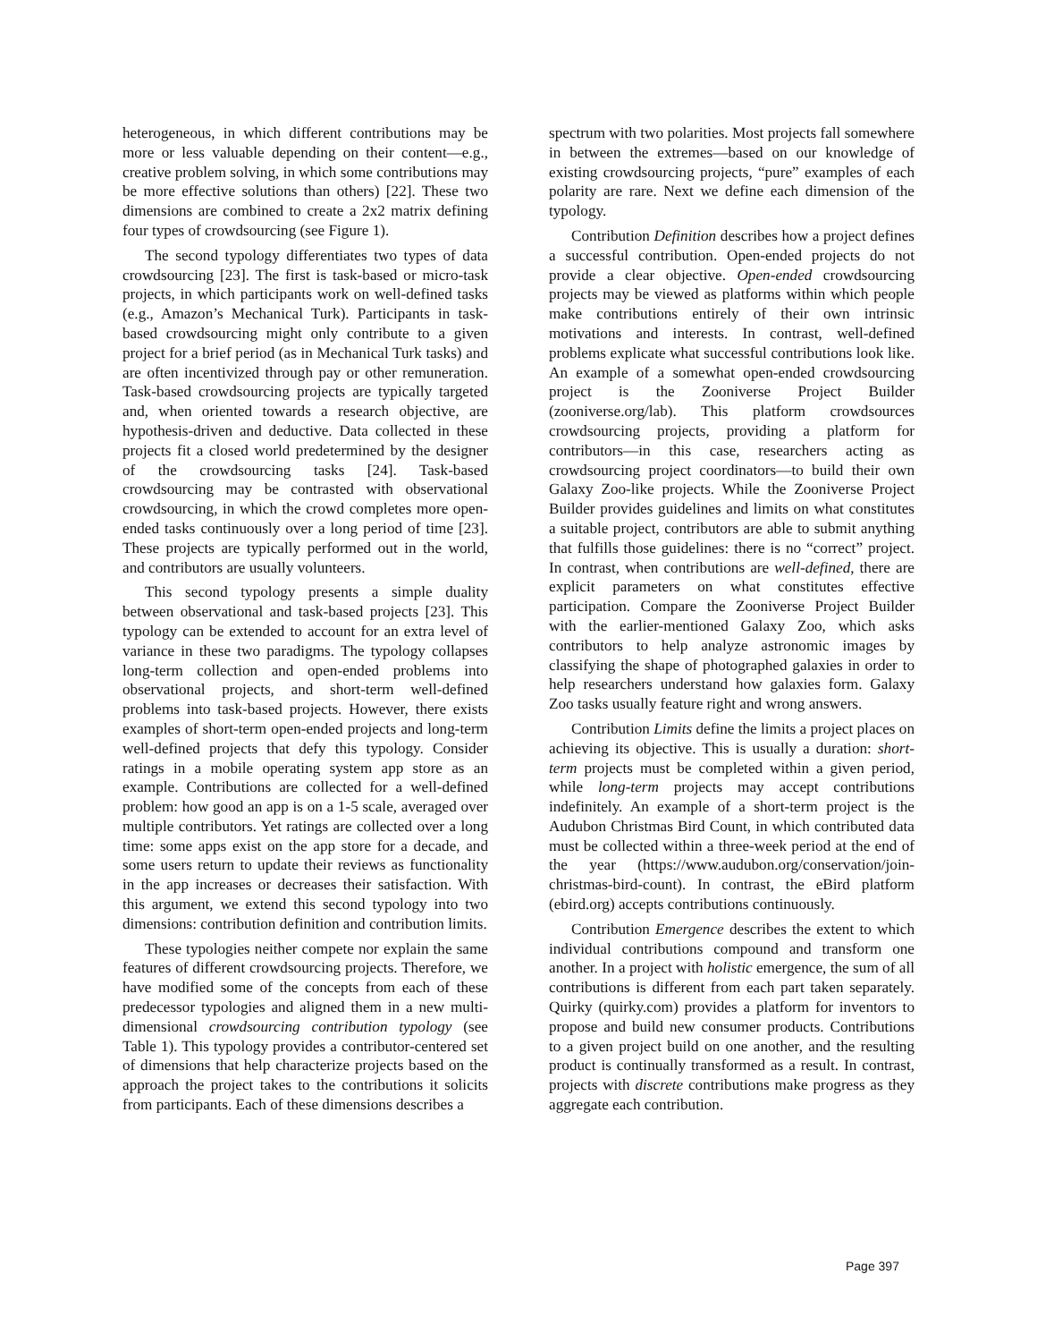heterogeneous, in which different contributions may be more or less valuable depending on their content—e.g., creative problem solving, in which some contributions may be more effective solutions than others) [22]. These two dimensions are combined to create a 2x2 matrix defining four types of crowdsourcing (see Figure 1).
The second typology differentiates two types of data crowdsourcing [23]. The first is task-based or micro-task projects, in which participants work on well-defined tasks (e.g., Amazon’s Mechanical Turk). Participants in task-based crowdsourcing might only contribute to a given project for a brief period (as in Mechanical Turk tasks) and are often incentivized through pay or other remuneration. Task-based crowdsourcing projects are typically targeted and, when oriented towards a research objective, are hypothesis-driven and deductive. Data collected in these projects fit a closed world predetermined by the designer of the crowdsourcing tasks [24]. Task-based crowdsourcing may be contrasted with observational crowdsourcing, in which the crowd completes more open-ended tasks continuously over a long period of time [23]. These projects are typically performed out in the world, and contributors are usually volunteers.
This second typology presents a simple duality between observational and task-based projects [23]. This typology can be extended to account for an extra level of variance in these two paradigms. The typology collapses long-term collection and open-ended problems into observational projects, and short-term well-defined problems into task-based projects. However, there exists examples of short-term open-ended projects and long-term well-defined projects that defy this typology. Consider ratings in a mobile operating system app store as an example. Contributions are collected for a well-defined problem: how good an app is on a 1-5 scale, averaged over multiple contributors. Yet ratings are collected over a long time: some apps exist on the app store for a decade, and some users return to update their reviews as functionality in the app increases or decreases their satisfaction. With this argument, we extend this second typology into two dimensions: contribution definition and contribution limits.
These typologies neither compete nor explain the same features of different crowdsourcing projects. Therefore, we have modified some of the concepts from each of these predecessor typologies and aligned them in a new multi-dimensional crowdsourcing contribution typology (see Table 1). This typology provides a contributor-centered set of dimensions that help characterize projects based on the approach the project takes to the contributions it solicits from participants. Each of these dimensions describes a
spectrum with two polarities. Most projects fall somewhere in between the extremes—based on our knowledge of existing crowdsourcing projects, “pure” examples of each polarity are rare. Next we define each dimension of the typology.
Contribution Definition describes how a project defines a successful contribution. Open-ended projects do not provide a clear objective. Open-ended crowdsourcing projects may be viewed as platforms within which people make contributions entirely of their own intrinsic motivations and interests. In contrast, well-defined problems explicate what successful contributions look like. An example of a somewhat open-ended crowdsourcing project is the Zooniverse Project Builder (zooniverse.org/lab). This platform crowdsources crowdsourcing projects, providing a platform for contributors—in this case, researchers acting as crowdsourcing project coordinators—to build their own Galaxy Zoo-like projects. While the Zooniverse Project Builder provides guidelines and limits on what constitutes a suitable project, contributors are able to submit anything that fulfills those guidelines: there is no “correct” project. In contrast, when contributions are well-defined, there are explicit parameters on what constitutes effective participation. Compare the Zooniverse Project Builder with the earlier-mentioned Galaxy Zoo, which asks contributors to help analyze astronomic images by classifying the shape of photographed galaxies in order to help researchers understand how galaxies form. Galaxy Zoo tasks usually feature right and wrong answers.
Contribution Limits define the limits a project places on achieving its objective. This is usually a duration: short-term projects must be completed within a given period, while long-term projects may accept contributions indefinitely. An example of a short-term project is the Audubon Christmas Bird Count, in which contributed data must be collected within a three-week period at the end of the year (https://www.audubon.org/conservation/join-christmas-bird-count). In contrast, the eBird platform (ebird.org) accepts contributions continuously.
Contribution Emergence describes the extent to which individual contributions compound and transform one another. In a project with holistic emergence, the sum of all contributions is different from each part taken separately. Quirky (quirky.com) provides a platform for inventors to propose and build new consumer products. Contributions to a given project build on one another, and the resulting product is continually transformed as a result. In contrast, projects with discrete contributions make progress as they aggregate each contribution.
Page 397